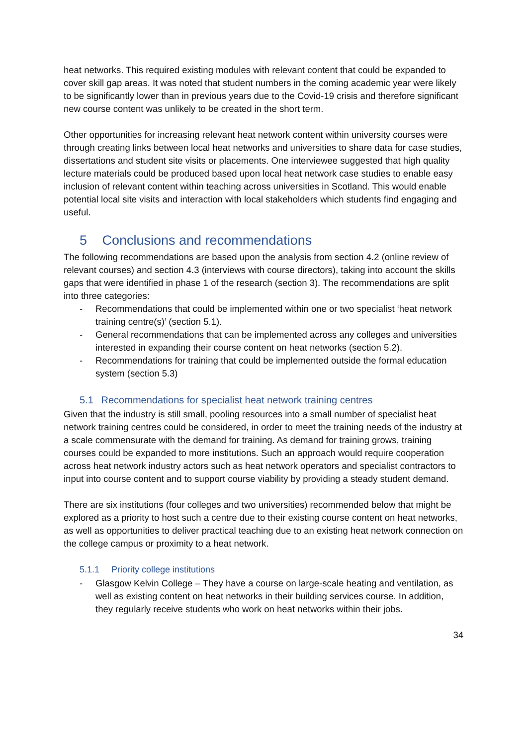heat networks. This required existing modules with relevant content that could be expanded to cover skill gap areas. It was noted that student numbers in the coming academic year were likely to be significantly lower than in previous years due to the Covid-19 crisis and therefore significant new course content was unlikely to be created in the short term.
Other opportunities for increasing relevant heat network content within university courses were through creating links between local heat networks and universities to share data for case studies, dissertations and student site visits or placements. One interviewee suggested that high quality lecture materials could be produced based upon local heat network case studies to enable easy inclusion of relevant content within teaching across universities in Scotland. This would enable potential local site visits and interaction with local stakeholders which students find engaging and useful.
5 Conclusions and recommendations
The following recommendations are based upon the analysis from section 4.2 (online review of relevant courses) and section 4.3 (interviews with course directors), taking into account the skills gaps that were identified in phase 1 of the research (section 3). The recommendations are split into three categories:
- Recommendations that could be implemented within one or two specialist ‘heat network training centre(s)’ (section 5.1).
- General recommendations that can be implemented across any colleges and universities interested in expanding their course content on heat networks (section 5.2).
- Recommendations for training that could be implemented outside the formal education system (section 5.3)
5.1 Recommendations for specialist heat network training centres
Given that the industry is still small, pooling resources into a small number of specialist heat network training centres could be considered, in order to meet the training needs of the industry at a scale commensurate with the demand for training. As demand for training grows, training courses could be expanded to more institutions. Such an approach would require cooperation across heat network industry actors such as heat network operators and specialist contractors to input into course content and to support course viability by providing a steady student demand.
There are six institutions (four colleges and two universities) recommended below that might be explored as a priority to host such a centre due to their existing course content on heat networks, as well as opportunities to deliver practical teaching due to an existing heat network connection on the college campus or proximity to a heat network.
5.1.1 Priority college institutions
- Glasgow Kelvin College – They have a course on large-scale heating and ventilation, as well as existing content on heat networks in their building services course. In addition, they regularly receive students who work on heat networks within their jobs.
34